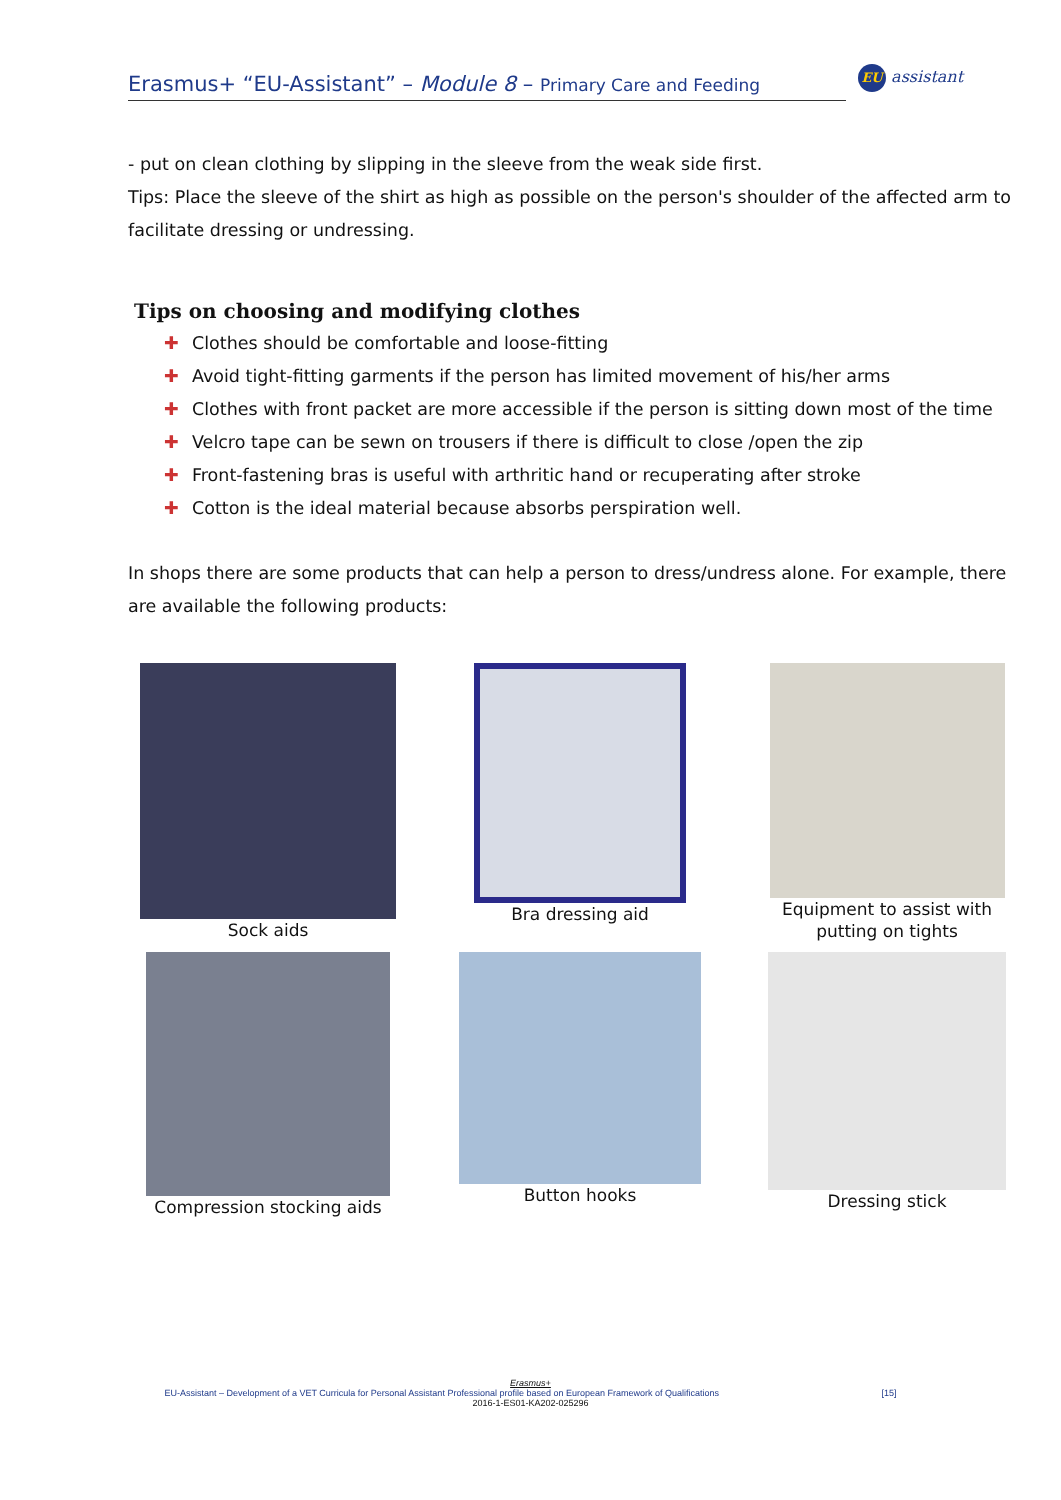Erasmus+ “EU-Assistant” – Module 8 – Primary Care and Feeding
EU assistant
- put on clean clothing by slipping in the sleeve from the weak side first.
Tips: Place the sleeve of the shirt as high as possible on the person's shoulder of the affected arm to facilitate dressing or undressing.
Tips on choosing and modifying clothes
✚ Clothes should be comfortable and loose-fitting
✚ Avoid tight-fitting garments if the person has limited movement of his/her arms
✚ Clothes with front packet are more accessible if the person is sitting down most of the time
✚ Velcro tape can be sewn on trousers if there is difficult to close /open the zip
✚ Front-fastening bras is useful with arthritic hand or recuperating after stroke
✚ Cotton is the ideal material because absorbs perspiration well.
In shops there are some products that can help a person to dress/undress alone. For example, there are available the following products:
Sock aids
Bra dressing aid
Equipment to assist with putting on tights
Compression stocking aids
Button hooks
Dressing stick
Erasmus+
EU-Assistant – Development of a VET Curricula for Personal Assistant Professional profile based on European Framework of Qualifications [15]
2016-1-ES01-KA202-025296